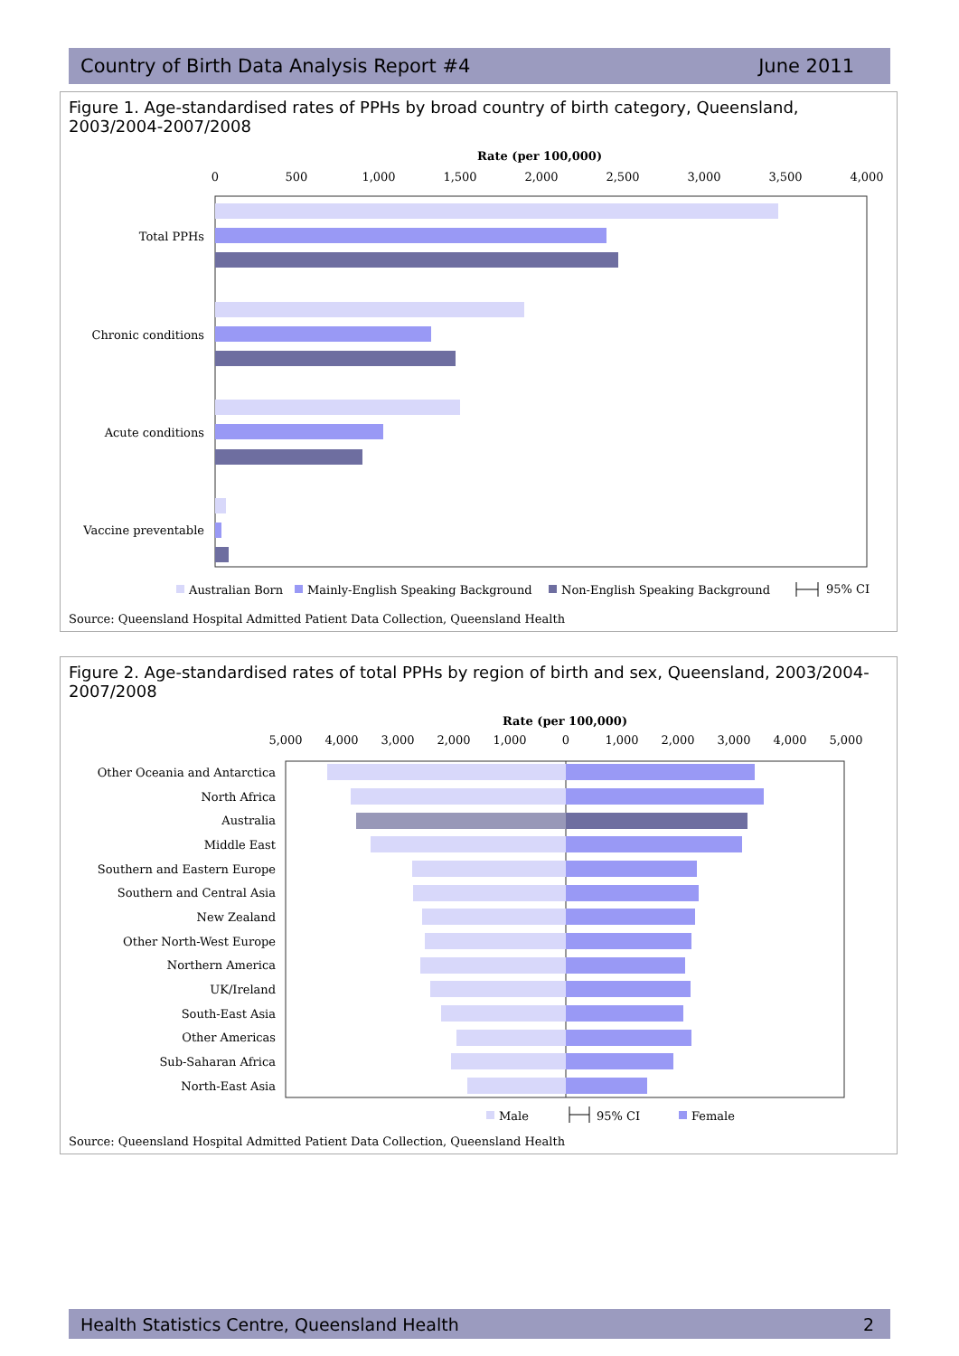Country of Birth Data Analysis Report #4 June 2011
Figure 1. Age-standardised rates of PPHs by broad country of birth category, Queensland, 2003/2004-2007/2008
Rate (per 100,000)
0
500
1,000
1,500
2,000
2,500
3,000
3,500
4,000
Total PPHs
Chronic conditions
Acute conditions
Vaccine preventable
Australian Born
Mainly-English Speaking Background
Non-English Speaking Background
95% CI
Source: Queensland Hospital Admitted Patient Data Collection, Queensland Health
Figure 2. Age-standardised rates of total PPHs by region of birth and sex, Queensland, 2003/2004-2007/2008
Rate (per 100,000)
5,000
4,000
3,000
2,000
1,000
0
1,000
2,000
3,000
4,000
5,000
Other Oceania and Antarctica
North Africa
Australia
Middle East
Southern and Eastern Europe
Southern and Central Asia
New Zealand
Other North-West Europe
Northern America
UK/Ireland
South-East Asia
Other Americas
Sub-Saharan Africa
North-East Asia
Male
95% CI
Female
Source: Queensland Hospital Admitted Patient Data Collection, Queensland Health
Health Statistics Centre, Queensland Health 2